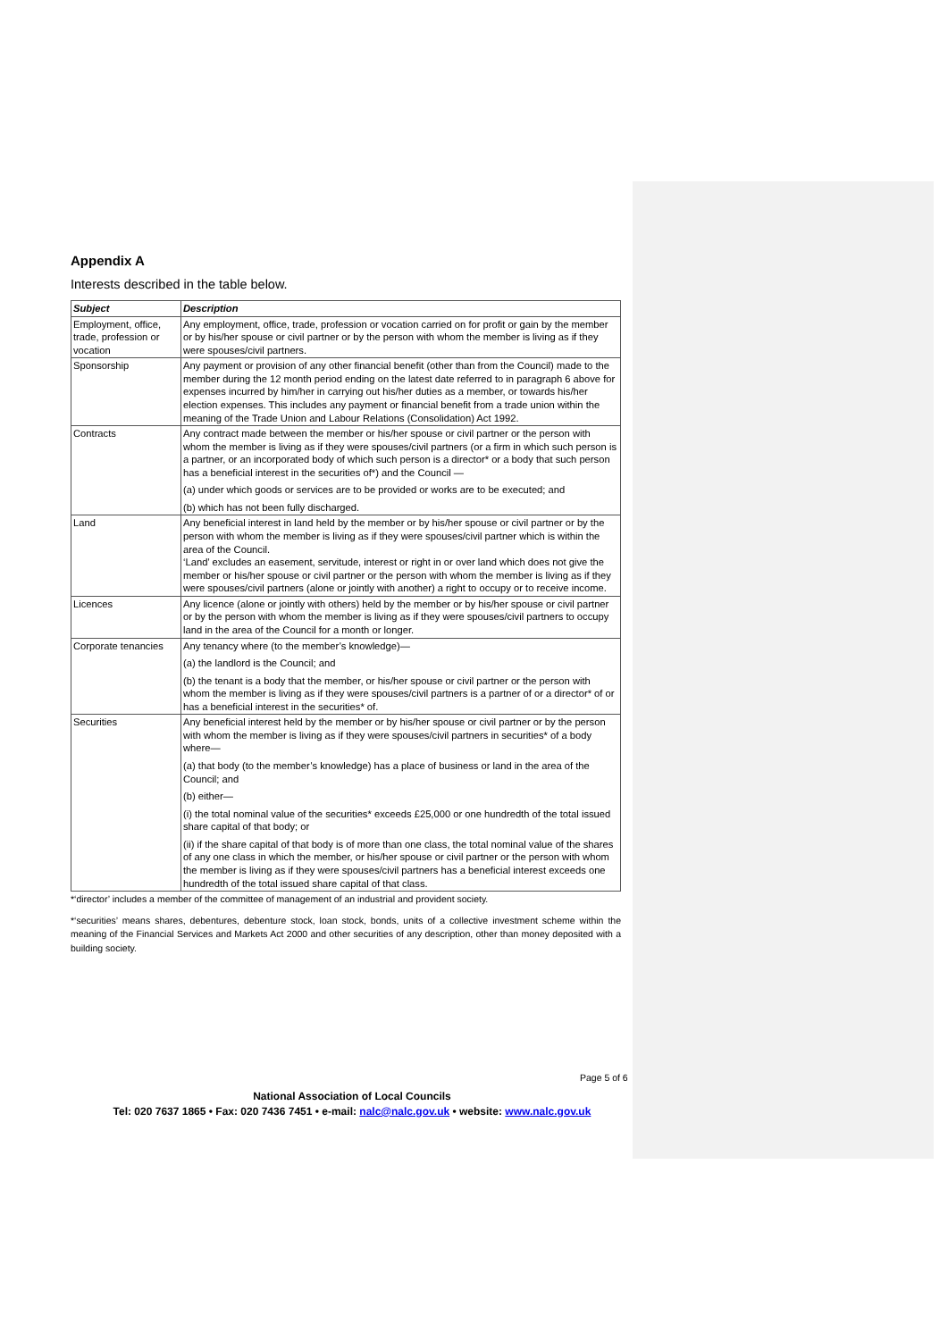Appendix A
Interests described in the table below.
| Subject | Description |
| --- | --- |
| Employment, office, trade, profession or vocation | Any employment, office, trade, profession or vocation carried on for profit or gain by the member or by his/her spouse or civil partner or by the person with whom the member is living as if they were spouses/civil partners. |
| Sponsorship | Any payment or provision of any other financial benefit (other than from the Council) made to the member during the 12 month period ending on the latest date referred to in paragraph 6 above for expenses incurred by him/her in carrying out his/her duties as a member, or towards his/her election expenses. This includes any payment or financial benefit from a trade union within the meaning of the Trade Union and Labour Relations (Consolidation) Act 1992. |
| Contracts | Any contract made between the member or his/her spouse or civil partner or the person with whom the member is living as if they were spouses/civil partners (or a firm in which such person is a partner, or an incorporated body of which such person is a director* or a body that such person has a beneficial interest in the securities of*) and the Council — (a) under which goods or services are to be provided or works are to be executed; and (b) which has not been fully discharged. |
| Land | Any beneficial interest in land held by the member or by his/her spouse or civil partner or by the person with whom the member is living as if they were spouses/civil partner which is within the area of the Council. ‘Land’ excludes an easement, servitude, interest or right in or over land which does not give the member or his/her spouse or civil partner or the person with whom the member is living as if they were spouses/civil partners (alone or jointly with another) a right to occupy or to receive income. |
| Licences | Any licence (alone or jointly with others) held by the member or by his/her spouse or civil partner or by the person with whom the member is living as if they were spouses/civil partners to occupy land in the area of the Council for a month or longer. |
| Corporate tenancies | Any tenancy where (to the member’s knowledge)— (a) the landlord is the Council; and (b) the tenant is a body that the member, or his/her spouse or civil partner or the person with whom the member is living as if they were spouses/civil partners is a partner of or a director* of or has a beneficial interest in the securities* of. |
| Securities | Any beneficial interest held by the member or by his/her spouse or civil partner or by the person with whom the member is living as if they were spouses/civil partners in securities* of a body where— (a) that body (to the member’s knowledge) has a place of business or land in the area of the Council; and (b) either— (i) the total nominal value of the securities* exceeds £25,000 or one hundredth of the total issued share capital of that body; or (ii) if the share capital of that body is of more than one class, the total nominal value of the shares of any one class in which the member, or his/her spouse or civil partner or the person with whom the member is living as if they were spouses/civil partners has a beneficial interest exceeds one hundredth of the total issued share capital of that class. |
*‘director’ includes a member of the committee of management of an industrial and provident society.
*‘securities’ means shares, debentures, debenture stock, loan stock, bonds, units of a collective investment scheme within the meaning of the Financial Services and Markets Act 2000 and other securities of any description, other than money deposited with a building society.
Page 5 of 6
National Association of Local Councils
Tel: 020 7637 1865 • Fax: 020 7436 7451 • e-mail: nalc@nalc.gov.uk • website: www.nalc.gov.uk